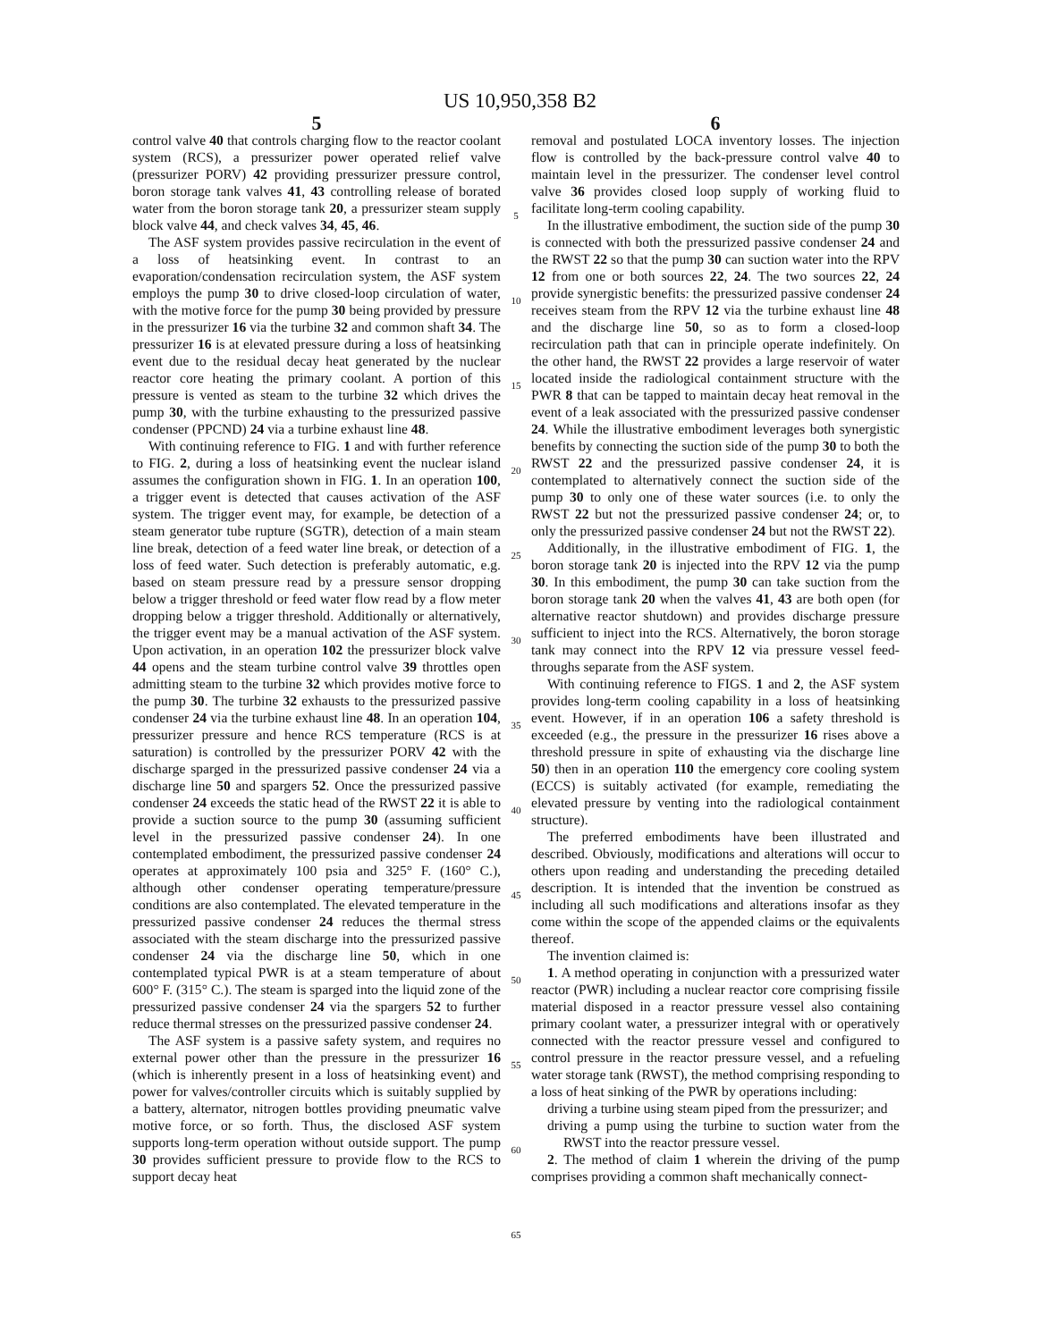US 10,950,358 B2
5
control valve 40 that controls charging flow to the reactor coolant system (RCS), a pressurizer power operated relief valve (pressurizer PORV) 42 providing pressurizer pressure control, boron storage tank valves 41, 43 controlling release of borated water from the boron storage tank 20, a pressurizer steam supply block valve 44, and check valves 34, 45, 46.
The ASF system provides passive recirculation in the event of a loss of heatsinking event. In contrast to an evaporation/condensation recirculation system, the ASF system employs the pump 30 to drive closed-loop circulation of water, with the motive force for the pump 30 being provided by pressure in the pressurizer 16 via the turbine 32 and common shaft 34. The pressurizer 16 is at elevated pressure during a loss of heatsinking event due to the residual decay heat generated by the nuclear reactor core heating the primary coolant. A portion of this pressure is vented as steam to the turbine 32 which drives the pump 30, with the turbine exhausting to the pressurized passive condenser (PPCND) 24 via a turbine exhaust line 48.
With continuing reference to FIG. 1 and with further reference to FIG. 2, during a loss of heatsinking event the nuclear island assumes the configuration shown in FIG. 1. In an operation 100, a trigger event is detected that causes activation of the ASF system. The trigger event may, for example, be detection of a steam generator tube rupture (SGTR), detection of a main steam line break, detection of a feed water line break, or detection of a loss of feed water. Such detection is preferably automatic, e.g. based on steam pressure read by a pressure sensor dropping below a trigger threshold or feed water flow read by a flow meter dropping below a trigger threshold. Additionally or alternatively, the trigger event may be a manual activation of the ASF system. Upon activation, in an operation 102 the pressurizer block valve 44 opens and the steam turbine control valve 39 throttles open admitting steam to the turbine 32 which provides motive force to the pump 30. The turbine 32 exhausts to the pressurized passive condenser 24 via the turbine exhaust line 48. In an operation 104, pressurizer pressure and hence RCS temperature (RCS is at saturation) is controlled by the pressurizer PORV 42 with the discharge sparged in the pressurized passive condenser 24 via a discharge line 50 and spargers 52. Once the pressurized passive condenser 24 exceeds the static head of the RWST 22 it is able to provide a suction source to the pump 30 (assuming sufficient level in the pressurized passive condenser 24). In one contemplated embodiment, the pressurized passive condenser 24 operates at approximately 100 psia and 325° F. (160° C.), although other condenser operating temperature/pressure conditions are also contemplated. The elevated temperature in the pressurized passive condenser 24 reduces the thermal stress associated with the steam discharge into the pressurized passive condenser 24 via the discharge line 50, which in one contemplated typical PWR is at a steam temperature of about 600° F. (315° C.). The steam is sparged into the liquid zone of the pressurized passive condenser 24 via the spargers 52 to further reduce thermal stresses on the pressurized passive condenser 24.
The ASF system is a passive safety system, and requires no external power other than the pressure in the pressurizer 16 (which is inherently present in a loss of heatsinking event) and power for valves/controller circuits which is suitably supplied by a battery, alternator, nitrogen bottles providing pneumatic valve motive force, or so forth. Thus, the disclosed ASF system supports long-term operation without outside support. The pump 30 provides sufficient pressure to provide flow to the RCS to support decay heat
5
10
15
20
25
30
35
40
45
50
55
60
65
6
removal and postulated LOCA inventory losses. The injection flow is controlled by the back-pressure control valve 40 to maintain level in the pressurizer. The condenser level control valve 36 provides closed loop supply of working fluid to facilitate long-term cooling capability.
In the illustrative embodiment, the suction side of the pump 30 is connected with both the pressurized passive condenser 24 and the RWST 22 so that the pump 30 can suction water into the RPV 12 from one or both sources 22, 24. The two sources 22, 24 provide synergistic benefits: the pressurized passive condenser 24 receives steam from the RPV 12 via the turbine exhaust line 48 and the discharge line 50, so as to form a closed-loop recirculation path that can in principle operate indefinitely. On the other hand, the RWST 22 provides a large reservoir of water located inside the radiological containment structure with the PWR 8 that can be tapped to maintain decay heat removal in the event of a leak associated with the pressurized passive condenser 24. While the illustrative embodiment leverages both synergistic benefits by connecting the suction side of the pump 30 to both the RWST 22 and the pressurized passive condenser 24, it is contemplated to alternatively connect the suction side of the pump 30 to only one of these water sources (i.e. to only the RWST 22 but not the pressurized passive condenser 24; or, to only the pressurized passive condenser 24 but not the RWST 22).
Additionally, in the illustrative embodiment of FIG. 1, the boron storage tank 20 is injected into the RPV 12 via the pump 30. In this embodiment, the pump 30 can take suction from the boron storage tank 20 when the valves 41, 43 are both open (for alternative reactor shutdown) and provides discharge pressure sufficient to inject into the RCS. Alternatively, the boron storage tank may connect into the RPV 12 via pressure vessel feed-throughs separate from the ASF system.
With continuing reference to FIGS. 1 and 2, the ASF system provides long-term cooling capability in a loss of heatsinking event. However, if in an operation 106 a safety threshold is exceeded (e.g., the pressure in the pressurizer 16 rises above a threshold pressure in spite of exhausting via the discharge line 50) then in an operation 110 the emergency core cooling system (ECCS) is suitably activated (for example, remediating the elevated pressure by venting into the radiological containment structure).
The preferred embodiments have been illustrated and described. Obviously, modifications and alterations will occur to others upon reading and understanding the preceding detailed description. It is intended that the invention be construed as including all such modifications and alterations insofar as they come within the scope of the appended claims or the equivalents thereof.
The invention claimed is:
1. A method operating in conjunction with a pressurized water reactor (PWR) including a nuclear reactor core comprising fissile material disposed in a reactor pressure vessel also containing primary coolant water, a pressurizer integral with or operatively connected with the reactor pressure vessel and configured to control pressure in the reactor pressure vessel, and a refueling water storage tank (RWST), the method comprising responding to a loss of heat sinking of the PWR by operations including:
driving a turbine using steam piped from the pressurizer; and
driving a pump using the turbine to suction water from the RWST into the reactor pressure vessel.
2. The method of claim 1 wherein the driving of the pump comprises providing a common shaft mechanically connect-